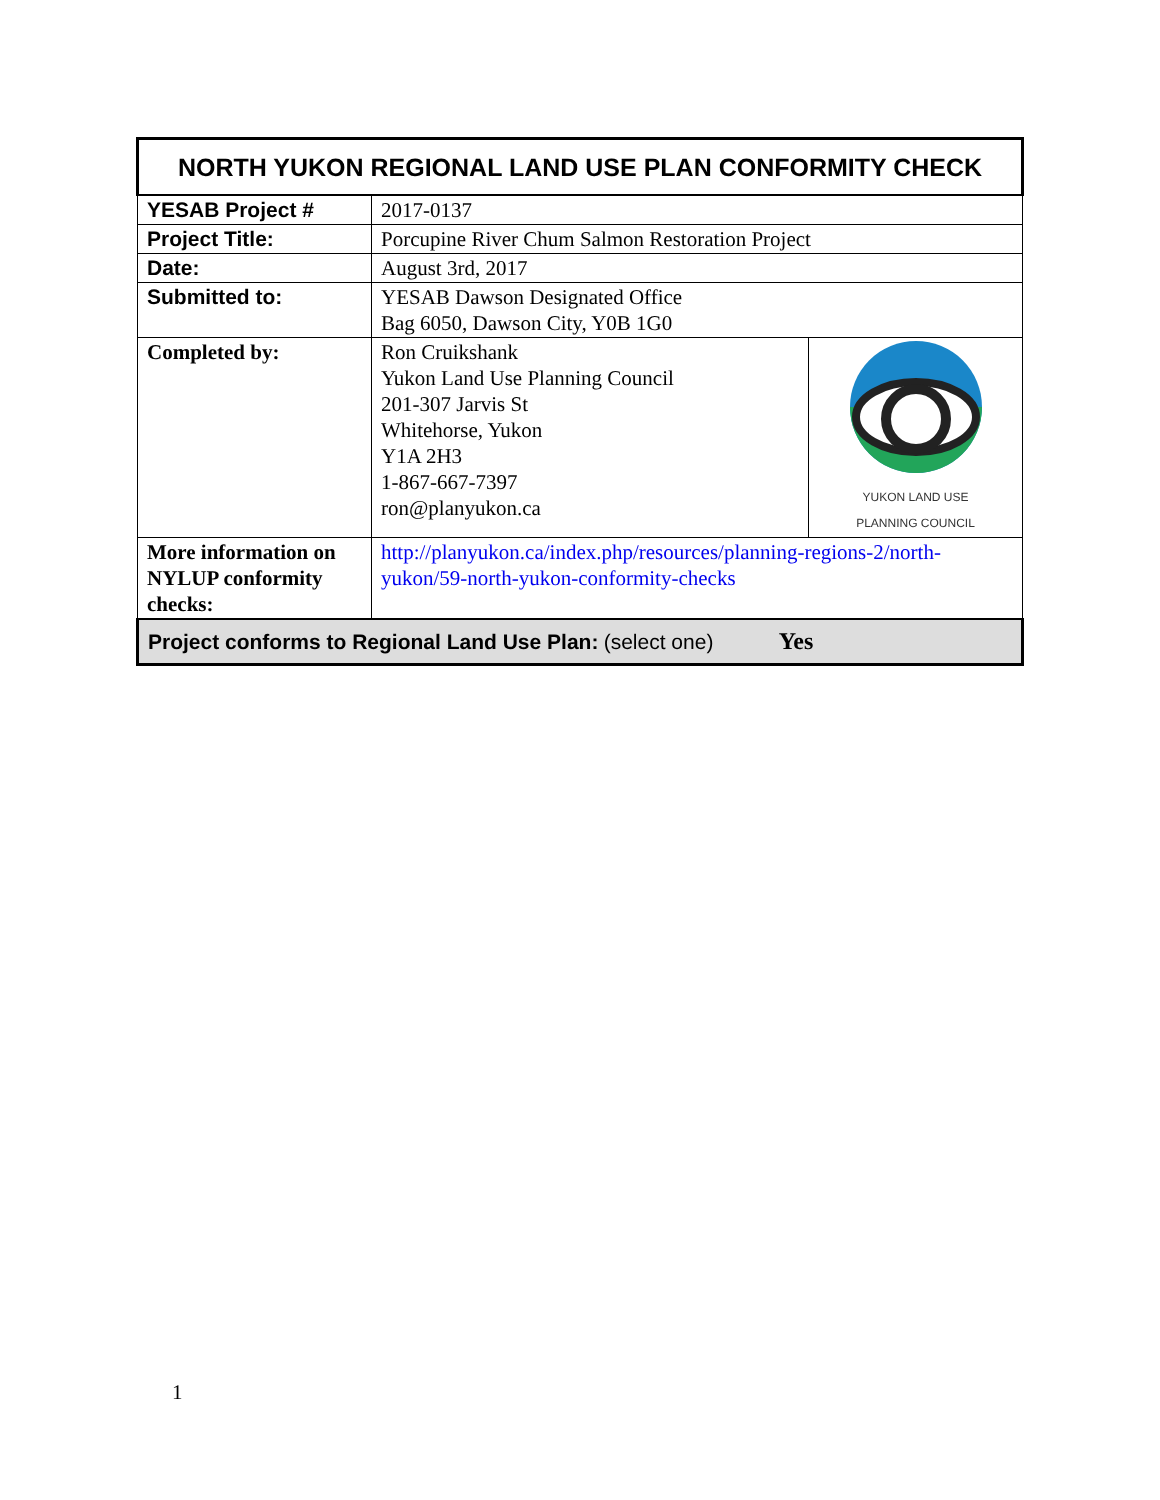| NORTH YUKON REGIONAL LAND USE PLAN CONFORMITY CHECK | | |
| YESAB Project # | 2017-0137 | |
| Project Title: | Porcupine River Chum Salmon Restoration Project | |
| Date: | August 3rd, 2017 | |
| Submitted to: | YESAB Dawson Designated Office Bag 6050, Dawson City, Y0B 1G0 | |
| Completed by: | Ron Cruikshank Yukon Land Use Planning Council 201-307 Jarvis St Whitehorse, Yukon Y1A 2H3 1-867-667-7397 ron@planyukon.ca | YUKON LAND USE PLANNING COUNCIL |
| More information on NYLUP conformity checks: | http://planyukon.ca/index.php/resources/planning-regions-2/north-yukon/59-north-yukon-conformity-checks | |
| Project conforms to Regional Land Use Plan: (select one) Yes | | |
1